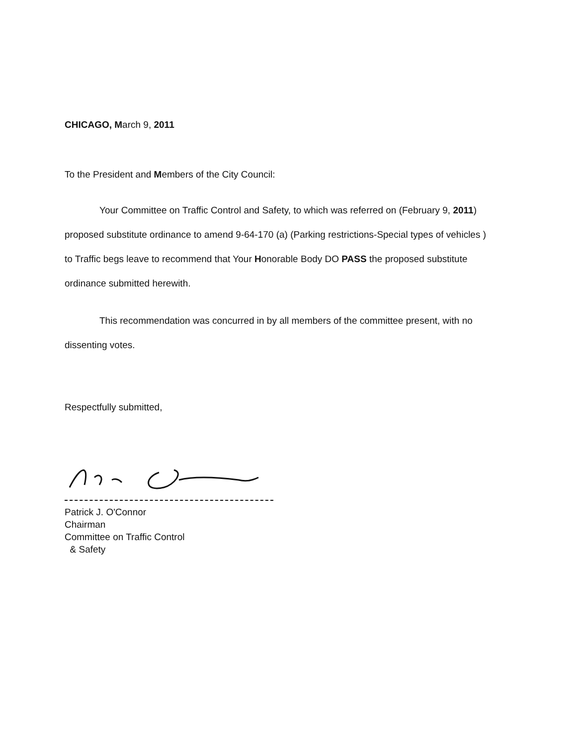CHICAGO, March 9, 2011
To the President and Members of the City Council:
Your Committee on Traffic Control and Safety, to which was referred on (February 9, 2011) proposed substitute ordinance to amend 9-64-170 (a) (Parking restrictions-Special types of vehicles ) to Traffic begs leave to recommend that Your Honorable Body DO PASS the proposed substitute ordinance submitted herewith.
This recommendation was concurred in by all members of the committee present, with no dissenting votes.
Respectfully submitted,
Patrick J. O'Connor
Chairman
Committee on Traffic Control
& Safety